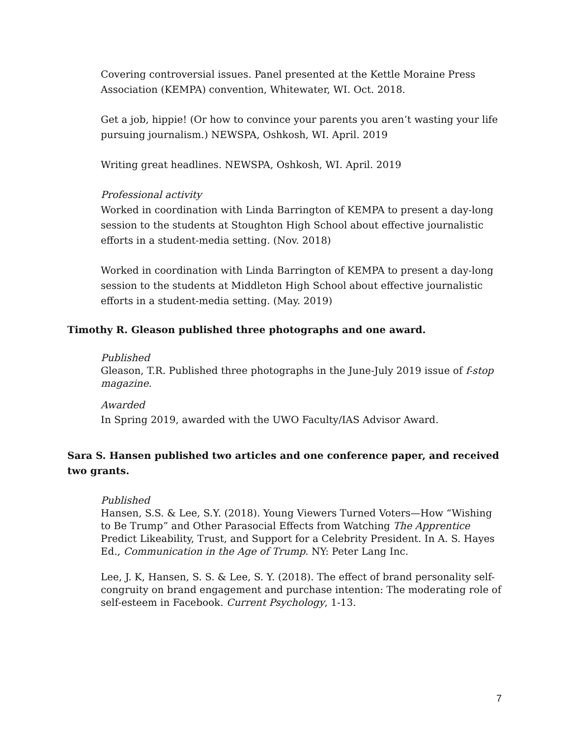Covering controversial issues. Panel presented at the Kettle Moraine Press Association (KEMPA) convention, Whitewater, WI. Oct. 2018.
Get a job, hippie! (Or how to convince your parents you aren’t wasting your life pursuing journalism.) NEWSPA, Oshkosh, WI. April. 2019
Writing great headlines. NEWSPA, Oshkosh, WI. April. 2019
Professional activity
Worked in coordination with Linda Barrington of KEMPA to present a day-long session to the students at Stoughton High School about effective journalistic efforts in a student-media setting. (Nov. 2018)
Worked in coordination with Linda Barrington of KEMPA to present a day-long session to the students at Middleton High School about effective journalistic efforts in a student-media setting. (May. 2019)
Timothy R. Gleason published three photographs and one award.
Published
Gleason, T.R. Published three photographs in the June-July 2019 issue of f-stop magazine.
Awarded
In Spring 2019, awarded with the UWO Faculty/IAS Advisor Award.
Sara S. Hansen published two articles and one conference paper, and received two grants.
Published
Hansen, S.S. & Lee, S.Y. (2018). Young Viewers Turned Voters—How “Wishing to Be Trump” and Other Parasocial Effects from Watching The Apprentice Predict Likeability, Trust, and Support for a Celebrity President. In A. S. Hayes Ed., Communication in the Age of Trump. NY: Peter Lang Inc.
Lee, J. K, Hansen, S. S. & Lee, S. Y. (2018). The effect of brand personality self-congruity on brand engagement and purchase intention: The moderating role of self-esteem in Facebook. Current Psychology, 1-13.
7